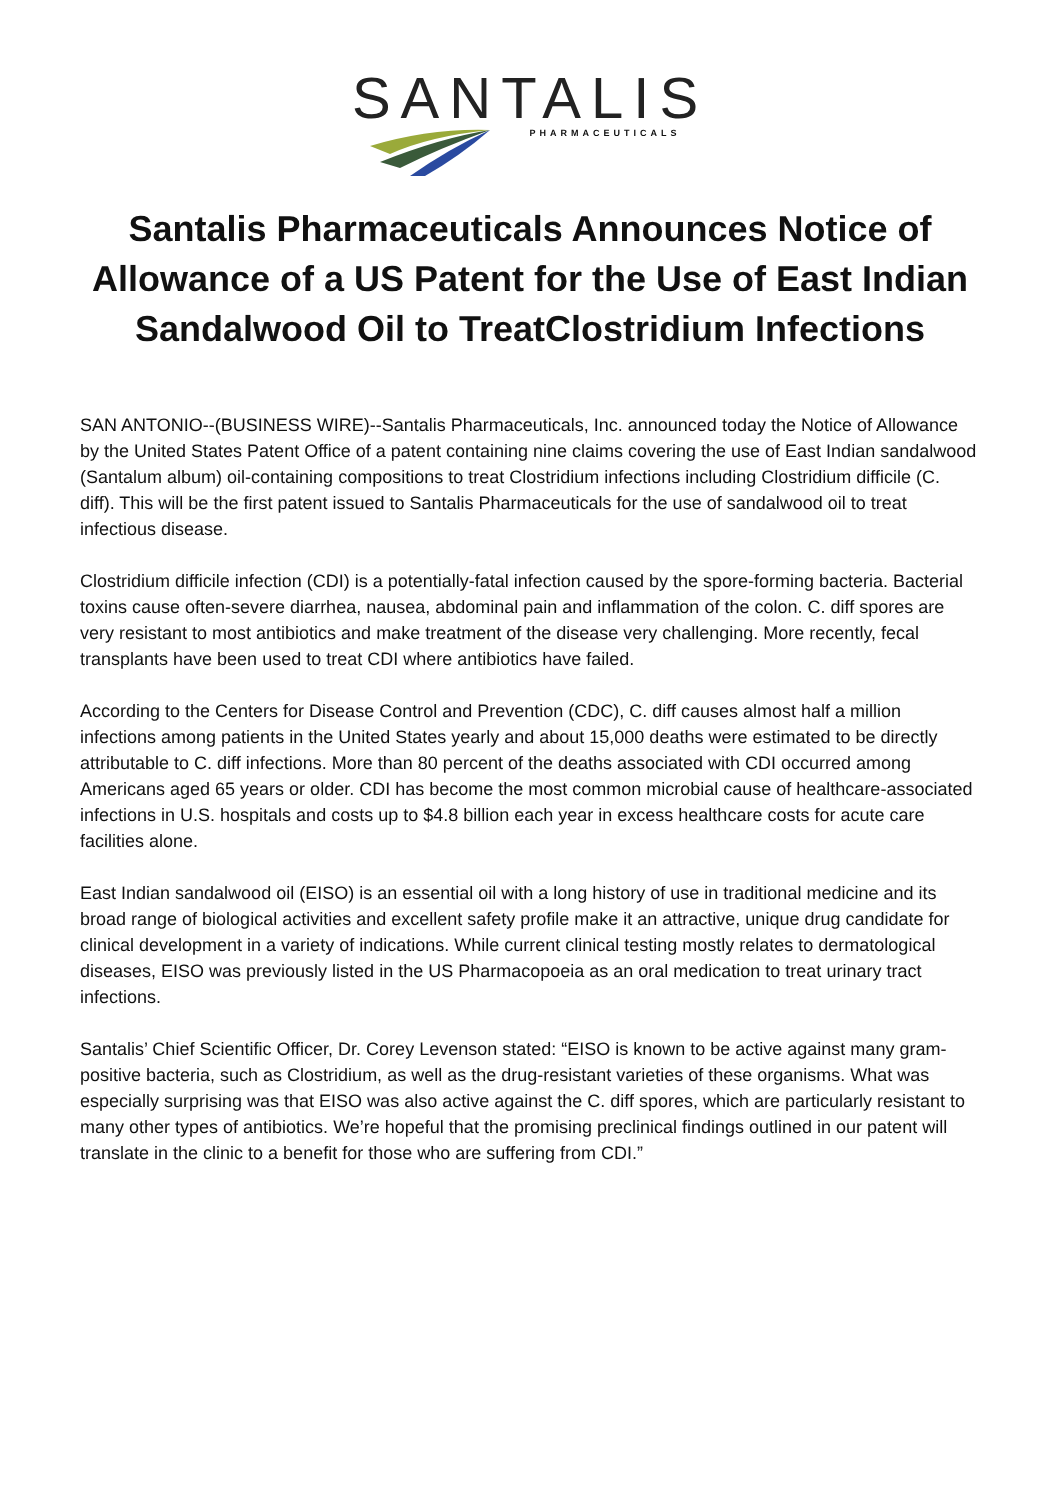SANTALIS
PHARMACEUTICALS
Santalis Pharmaceuticals Announces Notice of Allowance of a US Patent for the Use of East Indian Sandalwood Oil to TreatClostridium Infections
SAN ANTONIO--(BUSINESS WIRE)--Santalis Pharmaceuticals, Inc. announced today the Notice of Allowance by the United States Patent Office of a patent containing nine claims covering the use of East Indian sandalwood (Santalum album) oil-containing compositions to treat Clostridium infections including Clostridium difficile (C. diff). This will be the first patent issued to Santalis Pharmaceuticals for the use of sandalwood oil to treat infectious disease.
Clostridium difficile infection (CDI) is a potentially-fatal infection caused by the spore-forming bacteria. Bacterial toxins cause often-severe diarrhea, nausea, abdominal pain and inflammation of the colon. C. diff spores are very resistant to most antibiotics and make treatment of the disease very challenging. More recently, fecal transplants have been used to treat CDI where antibiotics have failed.
According to the Centers for Disease Control and Prevention (CDC), C. diff causes almost half a million infections among patients in the United States yearly and about 15,000 deaths were estimated to be directly attributable to C. diff infections. More than 80 percent of the deaths associated with CDI occurred among Americans aged 65 years or older. CDI has become the most common microbial cause of healthcare-associated infections in U.S. hospitals and costs up to $4.8 billion each year in excess healthcare costs for acute care facilities alone.
East Indian sandalwood oil (EISO) is an essential oil with a long history of use in traditional medicine and its broad range of biological activities and excellent safety profile make it an attractive, unique drug candidate for clinical development in a variety of indications. While current clinical testing mostly relates to dermatological diseases, EISO was previously listed in the US Pharmacopoeia as an oral medication to treat urinary tract infections.
Santalis’ Chief Scientific Officer, Dr. Corey Levenson stated: “EISO is known to be active against many gram-positive bacteria, such as Clostridium, as well as the drug-resistant varieties of these organisms. What was especially surprising was that EISO was also active against the C. diff spores, which are particularly resistant to many other types of antibiotics. We’re hopeful that the promising preclinical findings outlined in our patent will translate in the clinic to a benefit for those who are suffering from CDI.”